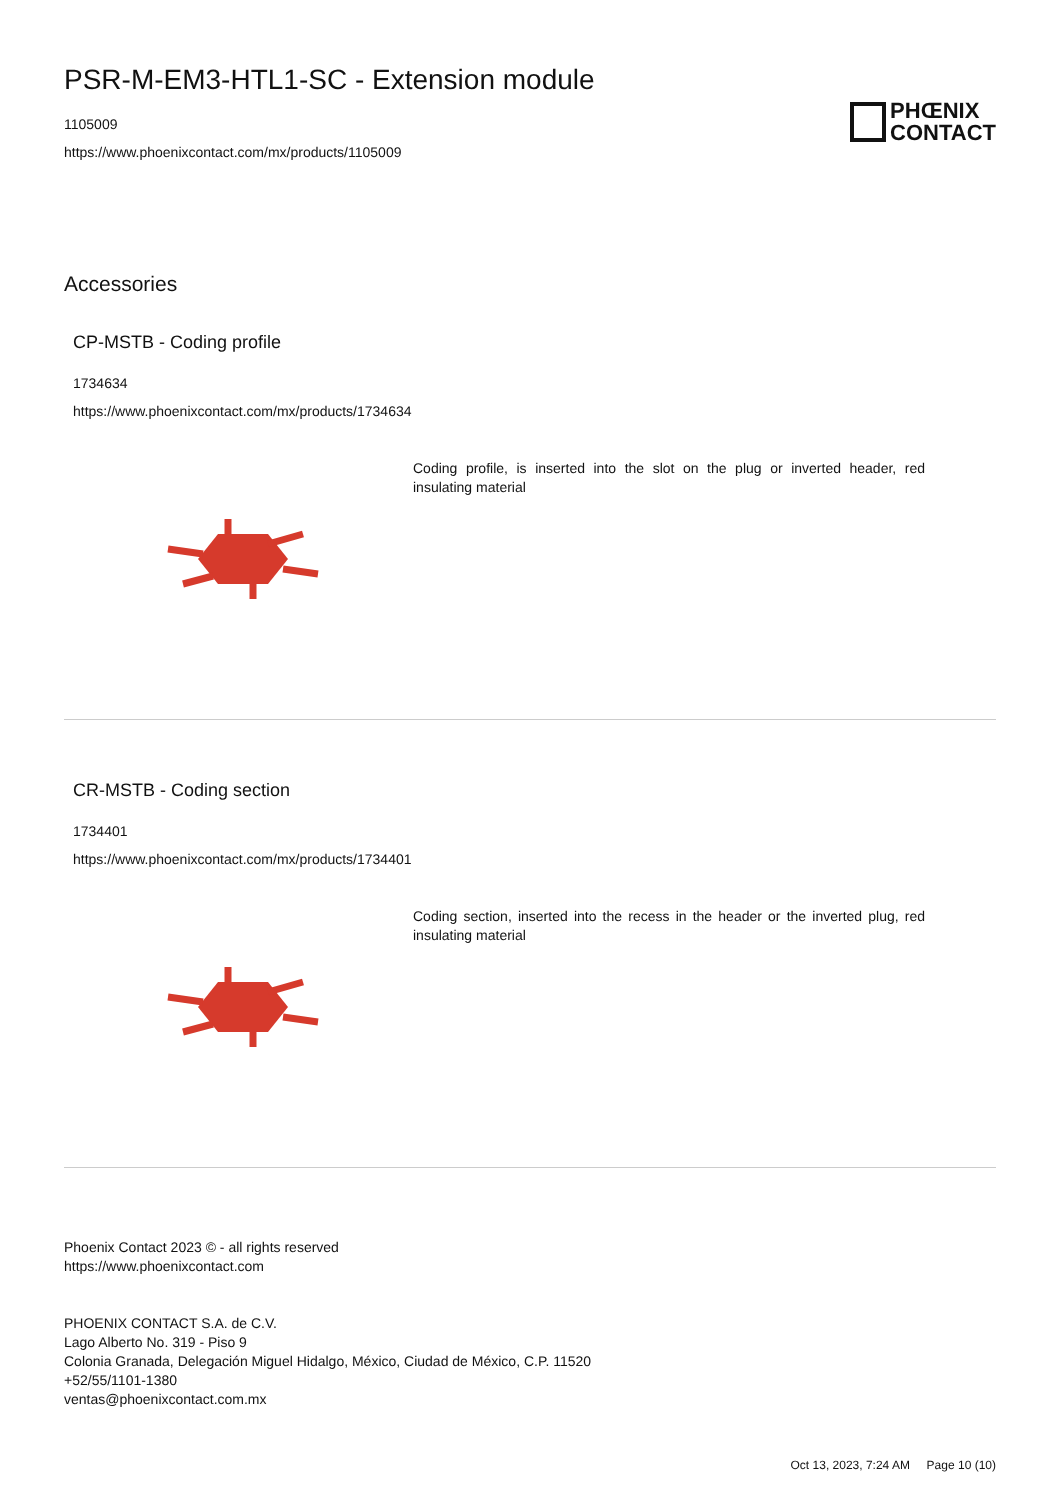PSR-M-EM3-HTL1-SC - Extension module
1105009
https://www.phoenixcontact.com/mx/products/1105009
PHŒNIX
CONTACT
Accessories
CP-MSTB - Coding profile
1734634
https://www.phoenixcontact.com/mx/products/1734634
Coding profile, is inserted into the slot on the plug or inverted header, red insulating material
CR-MSTB - Coding section
1734401
https://www.phoenixcontact.com/mx/products/1734401
Coding section, inserted into the recess in the header or the inverted plug, red insulating material
Phoenix Contact 2023 © - all rights reserved
https://www.phoenixcontact.com
PHOENIX CONTACT S.A. de C.V.
Lago Alberto No. 319 - Piso 9
Colonia Granada, Delegación Miguel Hidalgo, México, Ciudad de México, C.P. 11520
+52/55/1101-1380
ventas@phoenixcontact.com.mx
Oct 13, 2023, 7:24 AM Page 10 (10)